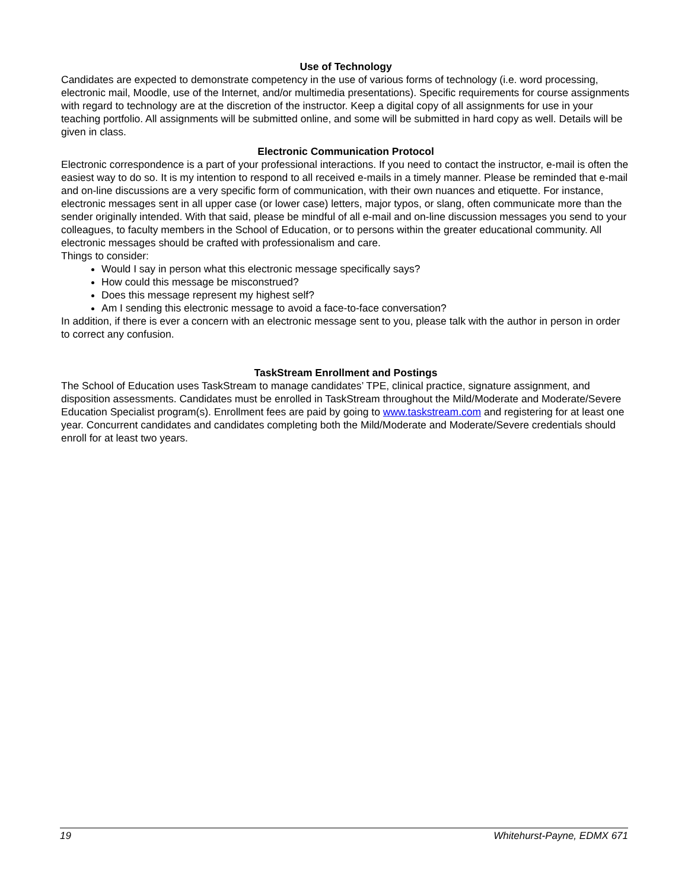Use of Technology
Candidates are expected to demonstrate competency in the use of various forms of technology (i.e. word processing, electronic mail, Moodle, use of the Internet, and/or multimedia presentations). Specific requirements for course assignments with regard to technology are at the discretion of the instructor. Keep a digital copy of all assignments for use in your teaching portfolio. All assignments will be submitted online, and some will be submitted in hard copy as well. Details will be given in class.
Electronic Communication Protocol
Electronic correspondence is a part of your professional interactions. If you need to contact the instructor, e-mail is often the easiest way to do so. It is my intention to respond to all received e-mails in a timely manner. Please be reminded that e-mail and on-line discussions are a very specific form of communication, with their own nuances and etiquette. For instance, electronic messages sent in all upper case (or lower case) letters, major typos, or slang, often communicate more than the sender originally intended. With that said, please be mindful of all e-mail and on-line discussion messages you send to your colleagues, to faculty members in the School of Education, or to persons within the greater educational community. All electronic messages should be crafted with professionalism and care.
Things to consider:
Would I say in person what this electronic message specifically says?
How could this message be misconstrued?
Does this message represent my highest self?
Am I sending this electronic message to avoid a face-to-face conversation?
In addition, if there is ever a concern with an electronic message sent to you, please talk with the author in person in order to correct any confusion.
TaskStream Enrollment and Postings
The School of Education uses TaskStream to manage candidates’ TPE, clinical practice, signature assignment, and disposition assessments. Candidates must be enrolled in TaskStream throughout the Mild/Moderate and Moderate/Severe Education Specialist program(s). Enrollment fees are paid by going to www.taskstream.com and registering for at least one year. Concurrent candidates and candidates completing both the Mild/Moderate and Moderate/Severe credentials should enroll for at least two years.
19 Whitehurst-Payne, EDMX 671